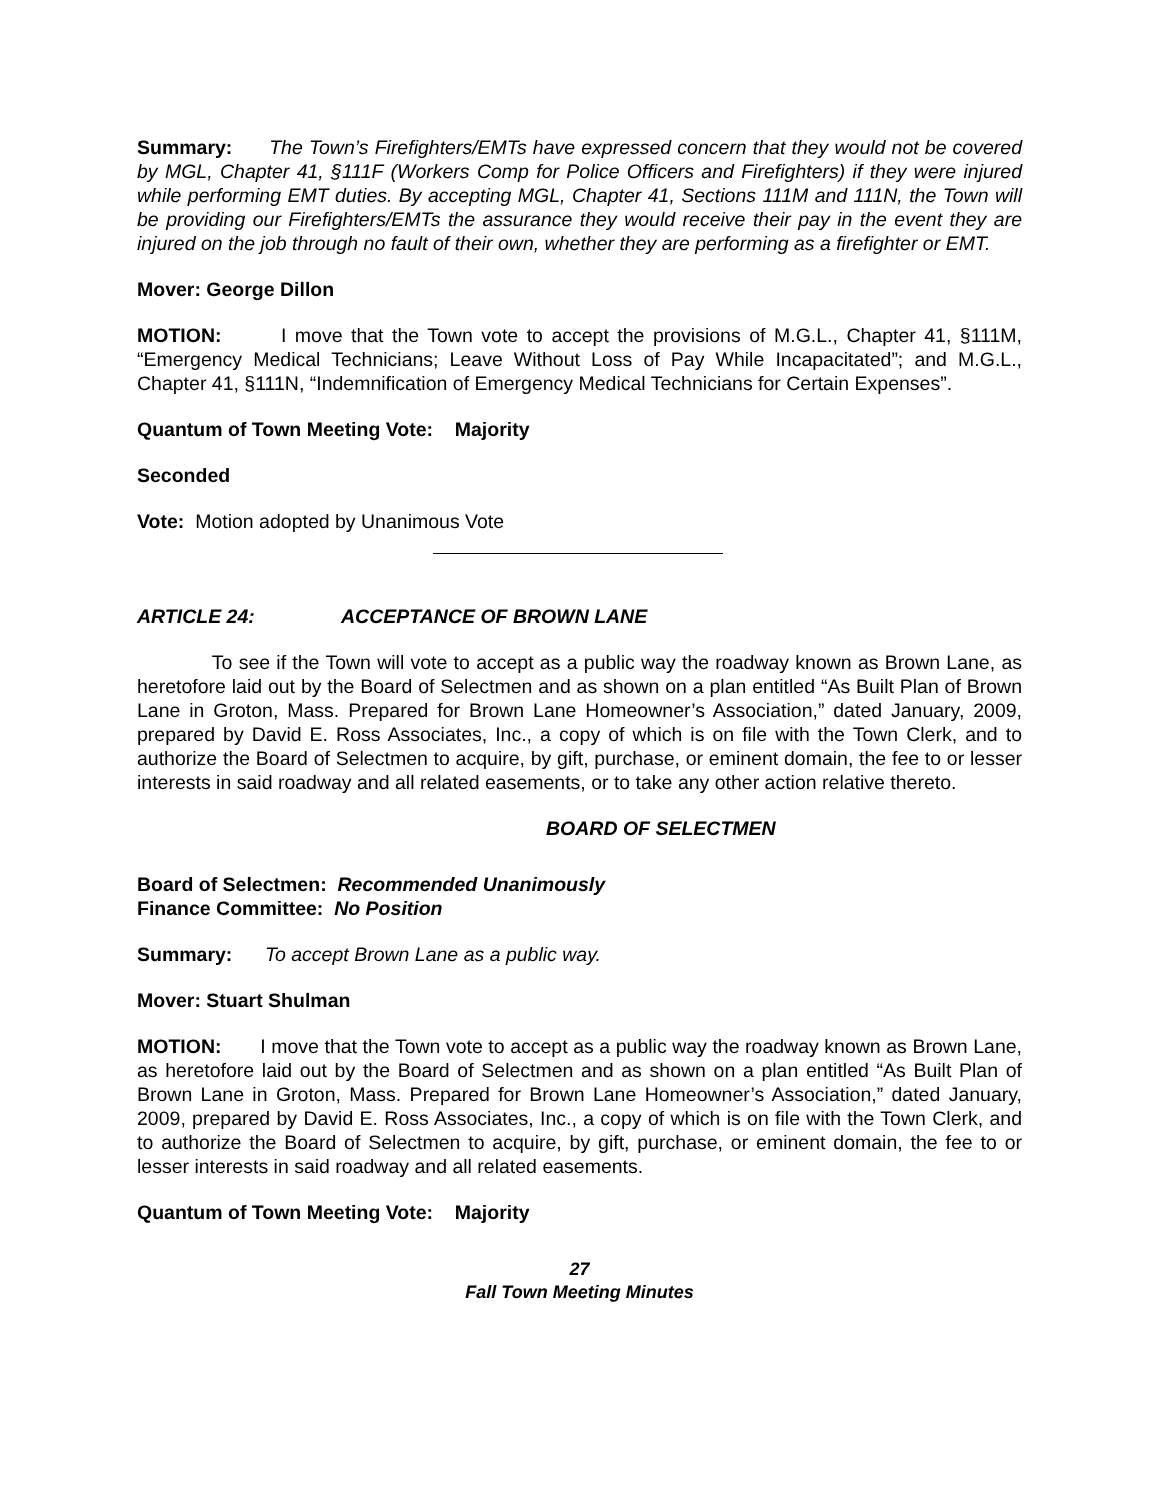Summary: The Town’s Firefighters/EMTs have expressed concern that they would not be covered by MGL, Chapter 41, §111F (Workers Comp for Police Officers and Firefighters) if they were injured while performing EMT duties. By accepting MGL, Chapter 41, Sections 111M and 111N, the Town will be providing our Firefighters/EMTs the assurance they would receive their pay in the event they are injured on the job through no fault of their own, whether they are performing as a firefighter or EMT.
Mover: George Dillon
MOTION: I move that the Town vote to accept the provisions of M.G.L., Chapter 41, §111M, “Emergency Medical Technicians; Leave Without Loss of Pay While Incapacitated”; and M.G.L., Chapter 41, §111N, “Indemnification of Emergency Medical Technicians for Certain Expenses”.
Quantum of Town Meeting Vote: Majority
Seconded
Vote: Motion adopted by Unanimous Vote
ARTICLE 24: ACCEPTANCE OF BROWN LANE
To see if the Town will vote to accept as a public way the roadway known as Brown Lane, as heretofore laid out by the Board of Selectmen and as shown on a plan entitled “As Built Plan of Brown Lane in Groton, Mass. Prepared for Brown Lane Homeowner’s Association,” dated January, 2009, prepared by David E. Ross Associates, Inc., a copy of which is on file with the Town Clerk, and to authorize the Board of Selectmen to acquire, by gift, purchase, or eminent domain, the fee to or lesser interests in said roadway and all related easements, or to take any other action relative thereto.
BOARD OF SELECTMEN
Board of Selectmen: Recommended Unanimously
Finance Committee: No Position
Summary: To accept Brown Lane as a public way.
Mover: Stuart Shulman
MOTION: I move that the Town vote to accept as a public way the roadway known as Brown Lane, as heretofore laid out by the Board of Selectmen and as shown on a plan entitled “As Built Plan of Brown Lane in Groton, Mass. Prepared for Brown Lane Homeowner’s Association,” dated January, 2009, prepared by David E. Ross Associates, Inc., a copy of which is on file with the Town Clerk, and to authorize the Board of Selectmen to acquire, by gift, purchase, or eminent domain, the fee to or lesser interests in said roadway and all related easements.
Quantum of Town Meeting Vote: Majority
27
Fall Town Meeting Minutes